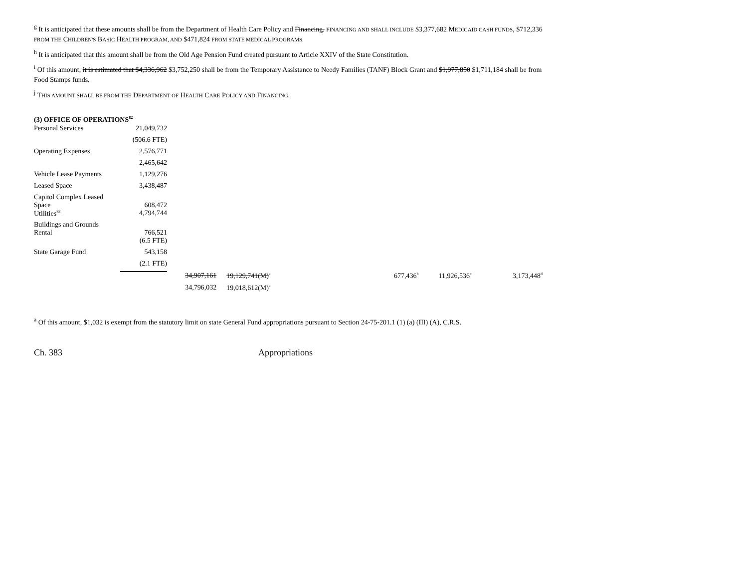<sup>g</sup> It is anticipated that these amounts shall be from the Department of Health Care Policy and Financing. FINANCING AND SHALL INCLUDE $3,377,682 MEDICAID CASH FUNDS, $712,336 FROM THE CHILDREN'S BASIC HEALTH PROGRAM, AND $471,824 FROM STATE MEDICAL PROGRAMS.
<sup>h</sup> It is anticipated that this amount shall be from the Old Age Pension Fund created pursuant to Article XXIV of the State Constitution.
<sup>i</sup> Of this amount, it is estimated that $4,336,962 $3,752,250 shall be from the Temporary Assistance to Needy Families (TANF) Block Grant and $1,977,850 $1,711,184 shall be from Food Stamps funds.
<sup>j</sup> THIS AMOUNT SHALL BE FROM THE DEPARTMENT OF HEALTH CARE POLICY AND FINANCING.
(3) OFFICE OF OPERATIONS<sup>82</sup>
| Personal Services | 21,049,732 | | | | | | |
| | (506.6 FTE) | | | | | | |
| Operating Expenses | 2,576,771 | | | | | | |
| | 2,465,642 | | | | | | |
| Vehicle Lease Payments | 1,129,276 | | | | | | |
| Leased Space | 3,438,487 | | | | | | |
| Capitol Complex Leased Space | 608,472 | | | | | | |
| Utilities<sup>83</sup> | 4,794,744 | | | | | | |
| Buildings and Grounds Rental | 766,521 | | | | | | |
| | (6.5 FTE) | | | | | | |
| State Garage Fund | 543,158 | | | | | | |
| | (2.1 FTE) | | | | | | |
| | | 34,907,161 | 19,129,741(M)<sup>a</sup> | | 677,436<sup>b</sup> | 11,926,536<sup>c</sup> | 3,173,448<sup>d</sup> |
| | | 34,796,032 | 19,018,612(M)<sup>a</sup> | | | | |
<sup>a</sup> Of this amount, $1,032 is exempt from the statutory limit on state General Fund appropriations pursuant to Section 24-75-201.1 (1) (a) (III) (A), C.R.S.
Ch. 383 Appropriations